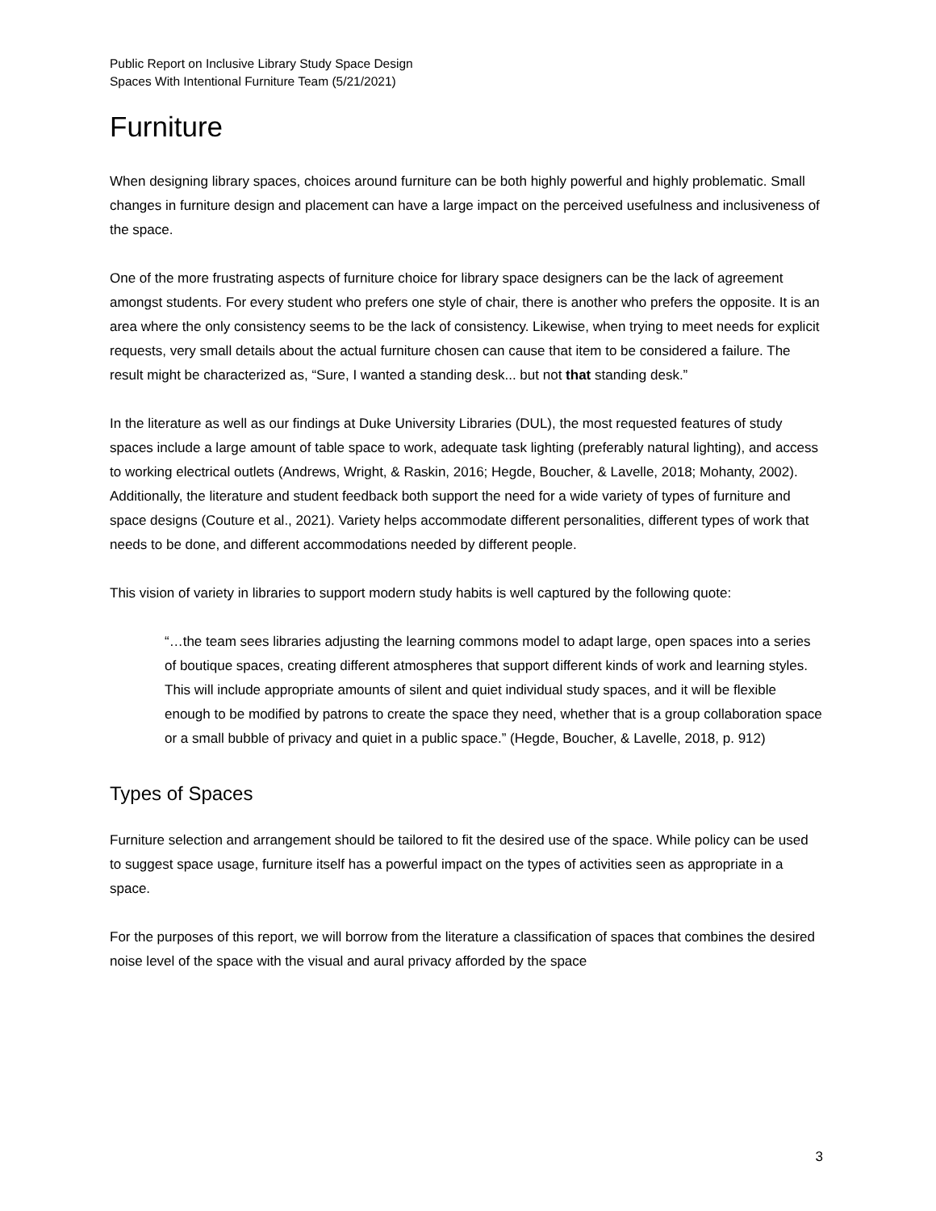Public Report on Inclusive Library Study Space Design
Spaces With Intentional Furniture Team (5/21/2021)
Furniture
When designing library spaces, choices around furniture can be both highly powerful and highly problematic. Small changes in furniture design and placement can have a large impact on the perceived usefulness and inclusiveness of the space.
One of the more frustrating aspects of furniture choice for library space designers can be the lack of agreement amongst students. For every student who prefers one style of chair, there is another who prefers the opposite. It is an area where the only consistency seems to be the lack of consistency. Likewise, when trying to meet needs for explicit requests, very small details about the actual furniture chosen can cause that item to be considered a failure. The result might be characterized as, “Sure, I wanted a standing desk... but not that standing desk.”
In the literature as well as our findings at Duke University Libraries (DUL), the most requested features of study spaces include a large amount of table space to work, adequate task lighting (preferably natural lighting), and access to working electrical outlets (Andrews, Wright, & Raskin, 2016; Hegde, Boucher, & Lavelle, 2018; Mohanty, 2002). Additionally, the literature and student feedback both support the need for a wide variety of types of furniture and space designs (Couture et al., 2021). Variety helps accommodate different personalities, different types of work that needs to be done, and different accommodations needed by different people.
This vision of variety in libraries to support modern study habits is well captured by the following quote:
“…the team sees libraries adjusting the learning commons model to adapt large, open spaces into a series of boutique spaces, creating different atmospheres that support different kinds of work and learning styles. This will include appropriate amounts of silent and quiet individual study spaces, and it will be flexible enough to be modified by patrons to create the space they need, whether that is a group collaboration space or a small bubble of privacy and quiet in a public space.” (Hegde, Boucher, & Lavelle, 2018, p. 912)
Types of Spaces
Furniture selection and arrangement should be tailored to fit the desired use of the space. While policy can be used to suggest space usage, furniture itself has a powerful impact on the types of activities seen as appropriate in a space.
For the purposes of this report, we will borrow from the literature a classification of spaces that combines the desired noise level of the space with the visual and aural privacy afforded by the space
3